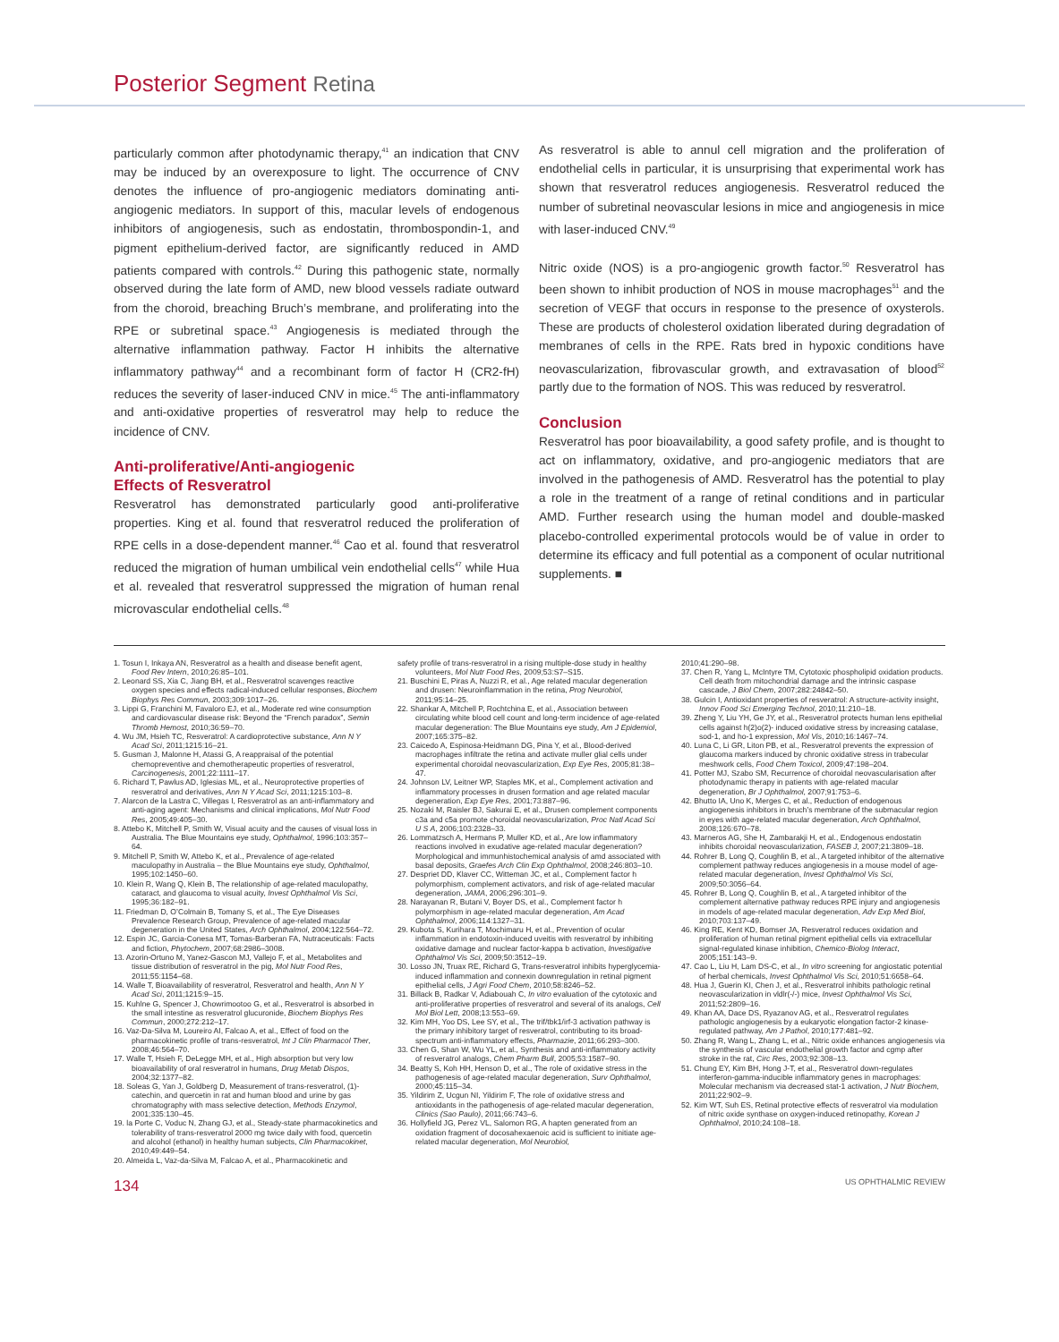Posterior Segment Retina
particularly common after photodynamic therapy,<sup>41</sup> an indication that CNV may be induced by an overexposure to light. The occurrence of CNV denotes the influence of pro-angiogenic mediators dominating anti-angiogenic mediators. In support of this, macular levels of endogenous inhibitors of angiogenesis, such as endostatin, thrombospondin-1, and pigment epithelium-derived factor, are significantly reduced in AMD patients compared with controls.<sup>42</sup> During this pathogenic state, normally observed during the late form of AMD, new blood vessels radiate outward from the choroid, breaching Bruch’s membrane, and proliferating into the RPE or subretinal space.<sup>43</sup> Angiogenesis is mediated through the alternative inflammation pathway. Factor H inhibits the alternative inflammatory pathway<sup>44</sup> and a recombinant form of factor H (CR2-fH) reduces the severity of laser-induced CNV in mice.<sup>45</sup> The anti-inflammatory and anti-oxidative properties of resveratrol may help to reduce the incidence of CNV.
Anti-proliferative/Anti-angiogenic
Effects of Resveratrol
Resveratrol has demonstrated particularly good anti-proliferative properties. King et al. found that resveratrol reduced the proliferation of RPE cells in a dose-dependent manner.<sup>46</sup> Cao et al. found that resveratrol reduced the migration of human umbilical vein endothelial cells<sup>47</sup> while Hua et al. revealed that resveratrol suppressed the migration of human renal microvascular endothelial cells.<sup>48</sup>
As resveratrol is able to annul cell migration and the proliferation of endothelial cells in particular, it is unsurprising that experimental work has shown that resveratrol reduces angiogenesis. Resveratrol reduced the number of subretinal neovascular lesions in mice and angiogenesis in mice with laser-induced CNV.<sup>49</sup>
Nitric oxide (NOS) is a pro-angiogenic growth factor.<sup>50</sup> Resveratrol has been shown to inhibit production of NOS in mouse macrophages<sup>51</sup> and the secretion of VEGF that occurs in response to the presence of oxysterols. These are products of cholesterol oxidation liberated during degradation of membranes of cells in the RPE. Rats bred in hypoxic conditions have neovascularization, fibrovascular growth, and extravasation of blood<sup>52</sup> partly due to the formation of NOS. This was reduced by resveratrol.
Conclusion
Resveratrol has poor bioavailability, a good safety profile, and is thought to act on inflammatory, oxidative, and pro-angiogenic mediators that are involved in the pathogenesis of AMD. Resveratrol has the potential to play a role in the treatment of a range of retinal conditions and in particular AMD. Further research using the human model and double-masked placebo-controlled experimental protocols would be of value in order to determine its efficacy and full potential as a component of ocular nutritional supplements. ■
1. Tosun I, Inkaya AN, Resveratrol as a health and disease benefit agent, Food Rev Intern, 2010;26:85–101.
2. Leonard SS, Xia C, Jiang BH, et al., Resveratrol scavenges reactive oxygen species and effects radical-induced cellular responses, Biochem Biophys Res Commun, 2003;309:1017–26.
3. Lippi G, Franchini M, Favaloro EJ, et al., Moderate red wine consumption and cardiovascular disease risk: Beyond the “French paradox”, Semin Thromb Hemost, 2010;36:59–70.
4. Wu JM, Hsieh TC, Resveratrol: A cardioprotective substance, Ann N Y Acad Sci, 2011;1215:16–21.
5. Gusman J, Malonne H, Atassi G, A reappraisal of the potential chemopreventive and chemotherapeutic properties of resveratrol, Carcinogenesis, 2001;22:1111–17.
6. Richard T, Pawlus AD, Iglesias ML, et al., Neuroprotective properties of resveratrol and derivatives, Ann N Y Acad Sci, 2011;1215:103–8.
7. Alarcon de la Lastra C, Villegas I, Resveratrol as an anti-inflammatory and anti-aging agent: Mechanisms and clinical implications, Mol Nutr Food Res, 2005;49:405–30.
8. Attebo K, Mitchell P, Smith W, Visual acuity and the causes of visual loss in Australia. The Blue Mountains eye study, Ophthalmol, 1996;103:357–64.
9. Mitchell P, Smith W, Attebo K, et al., Prevalence of age-related maculopathy in Australia – the Blue Mountains eye study, Ophthalmol, 1995;102:1450–60.
10. Klein R, Wang Q, Klein B, The relationship of age-related maculopathy, cataract, and glaucoma to visual acuity, Invest Ophthalmol Vis Sci, 1995;36:182–91.
11. Friedman D, O’Colmain B, Tomany S, et al., The Eye Diseases Prevalence Research Group, Prevalence of age-related macular degeneration in the United States, Arch Ophthalmol, 2004;122:564–72.
12. Espin JC, Garcia-Conesa MT, Tomas-Barberan FA, Nutraceuticals: Facts and fiction, Phytochem, 2007;68:2986–3008.
13. Azorin-Ortuno M, Yanez-Gascon MJ, Vallejo F, et al., Metabolites and tissue distribution of resveratrol in the pig, Mol Nutr Food Res, 2011;55:1154–68.
14. Walle T, Bioavailability of resveratrol, Resveratrol and health, Ann N Y Acad Sci, 2011;1215:9–15.
15. Kuhlne G, Spencer J, Chowrimootoo G, et al., Resveratrol is absorbed in the small intestine as resveratrol glucuronide, Biochem Biophys Res Commun, 2000;272:212–17.
16. Vaz-Da-Silva M, Loureiro AI, Falcao A, et al., Effect of food on the pharmacokinetic profile of trans-resveratrol, Int J Clin Pharmacol Ther, 2008;46:564–70.
17. Walle T, Hsieh F, DeLegge MH, et al., High absorption but very low bioavailability of oral resveratrol in humans, Drug Metab Dispos, 2004;32:1377–82.
18. Soleas G, Yan J, Goldberg D, Measurement of trans-resveratrol, (1)-catechin, and quercetin in rat and human blood and urine by gas chromatography with mass selective detection, Methods Enzymol, 2001;335:130–45.
19. la Porte C, Voduc N, Zhang GJ, et al., Steady-state pharmacokinetics and tolerability of trans-resveratrol 2000 mg twice daily with food, quercetin and alcohol (ethanol) in healthy human subjects, Clin Pharmacokinet, 2010;49:449–54.
20. Almeida L, Vaz-da-Silva M, Falcao A, et al., Pharmacokinetic and
safety profile of trans-resveratrol in a rising multiple-dose study in healthy volunteers, Mol Nutr Food Res, 2009;53:S7–S15.
21. Buschini E, Piras A, Nuzzi R, et al., Age related macular degeneration and drusen: Neuroinflammation in the retina, Prog Neurobiol, 2011;95:14–25.
22. Shankar A, Mitchell P, Rochtchina E, et al., Association between circulating white blood cell count and long-term incidence of age-related macular degeneration: The Blue Mountains eye study, Am J Epidemiol, 2007;165:375–82.
23. Caicedo A, Espinosa-Heidmann DG, Pina Y, et al., Blood-derived macrophages infiltrate the retina and activate muller glial cells under experimental choroidal neovascularization, Exp Eye Res, 2005;81:38–47.
24. Johnson LV, Leitner WP, Staples MK, et al., Complement activation and inflammatory processes in drusen formation and age related macular degeneration, Exp Eye Res, 2001;73:887–96.
25. Nozaki M, Raisler BJ, Sakurai E, et al., Drusen complement components c3a and c5a promote choroidal neovascularization, Proc Natl Acad Sci U S A, 2006;103:2328–33.
26. Lommatzsch A, Hermans P, Muller KD, et al., Are low inflammatory reactions involved in exudative age-related macular degeneration? Morphological and immunhistochemical analysis of amd associated with basal deposits, Graefes Arch Clin Exp Ophthalmol, 2008;246:803–10.
27. Despriet DD, Klaver CC, Witteman JC, et al., Complement factor h polymorphism, complement activators, and risk of age-related macular degeneration, JAMA, 2006;296:301–9.
28. Narayanan R, Butani V, Boyer DS, et al., Complement factor h polymorphism in age-related macular degeneration, Am Acad Ophthalmol, 2006;114:1327–31.
29. Kubota S, Kurihara T, Mochimaru H, et al., Prevention of ocular inflammation in endotoxin-induced uveitis with resveratrol by inhibiting oxidative damage and nuclear factor-kappa b activation, Investigative Ophthalmol Vis Sci, 2009;50:3512–19.
30. Losso JN, Truax RE, Richard G, Trans-resveratrol inhibits hyperglycemia-induced inflammation and connexin downregulation in retinal pigment epithelial cells, J Agri Food Chem, 2010;58:8246–52.
31. Billack B, Radkar V, Adiabouah C, In vitro evaluation of the cytotoxic and anti-proliferative properties of resveratrol and several of its analogs, Cell Mol Biol Lett, 2008;13:553–69.
32. Kim MH, Yoo DS, Lee SY, et al., The trif/tbk1/irf-3 activation pathway is the primary inhibitory target of resveratrol, contributing to its broad-spectrum anti-inflammatory effects, Pharmazie, 2011;66:293–300.
33. Chen G, Shan W, Wu YL, et al., Synthesis and anti-inflammatory activity of resveratrol analogs, Chem Pharm Bull, 2005;53:1587–90.
34. Beatty S, Koh HH, Henson D, et al., The role of oxidative stress in the pathogenesis of age-related macular degeneration, Surv Ophthalmol, 2000;45:115–34.
35. Yildirim Z, Ucgun NI, Yildirim F, The role of oxidative stress and antioxidants in the pathogenesis of age-related macular degeneration, Clinics (Sao Paulo), 2011;66:743–6.
36. Hollyfield JG, Perez VL, Salomon RG, A hapten generated from an oxidation fragment of docosahexaenoic acid is sufficient to initiate age-related macular degeneration, Mol Neurobiol,
2010;41:290–98.
37. Chen R, Yang L, McIntyre TM, Cytotoxic phospholipid oxidation products. Cell death from mitochondrial damage and the intrinsic caspase cascade, J Biol Chem, 2007;282:24842–50.
38. Gulcin I, Antioxidant properties of resveratrol: A structure-activity insight, Innov Food Sci Emerging Technol, 2010;11:210–18.
39. Zheng Y, Liu YH, Ge JY, et al., Resveratrol protects human lens epithelial cells against h(2)o(2)- induced oxidative stress by increasing catalase, sod-1, and ho-1 expression, Mol Vis, 2010;16:1467–74.
40. Luna C, Li GR, Liton PB, et al., Resveratrol prevents the expression of glaucoma markers induced by chronic oxidative stress in trabecular meshwork cells, Food Chem Toxicol, 2009;47:198–204.
41. Potter MJ, Szabo SM, Recurrence of choroidal neovascularisation after photodynamic therapy in patients with age-related macular degeneration, Br J Ophthalmol, 2007;91:753–6.
42. Bhutto IA, Uno K, Merges C, et al., Reduction of endogenous angiogenesis inhibitors in bruch’s membrane of the submacular region in eyes with age-related macular degeneration, Arch Ophthalmol, 2008;126:670–78.
43. Marneros AG, She H, Zambarakji H, et al., Endogenous endostatin inhibits choroidal neovascularization, FASEB J, 2007;21:3809–18.
44. Rohrer B, Long Q, Coughlin B, et al., A targeted inhibitor of the alternative complement pathway reduces angiogenesis in a mouse model of age-related macular degeneration, Invest Ophthalmol Vis Sci, 2009;50:3056–64.
45. Rohrer B, Long Q, Coughlin B, et al., A targeted inhibitor of the complement alternative pathway reduces RPE injury and angiogenesis in models of age-related macular degeneration, Adv Exp Med Biol, 2010;703:137–49.
46. King RE, Kent KD, Bomser JA, Resveratrol reduces oxidation and proliferation of human retinal pigment epithelial cells via extracellular signal-regulated kinase inhibition, Chemico-Biolog Interact, 2005;151:143–9.
47. Cao L, Liu H, Lam DS-C, et al., In vitro screening for angiostatic potential of herbal chemicals, Invest Ophthalmol Vis Sci, 2010;51:6658–64.
48. Hua J, Guerin KI, Chen J, et al., Resveratrol inhibits pathologic retinal neovascularization in vldlr(-/-) mice, Invest Ophthalmol Vis Sci, 2011;52:2809–16.
49. Khan AA, Dace DS, Ryazanov AG, et al., Resveratrol regulates pathologic angiogenesis by a eukaryotic elongation factor-2 kinase-regulated pathway, Am J Pathol, 2010;177:481–92.
50. Zhang R, Wang L, Zhang L, et al., Nitric oxide enhances angiogenesis via the synthesis of vascular endothelial growth factor and cgmp after stroke in the rat, Circ Res, 2003;92:308–13.
51. Chung EY, Kim BH, Hong J-T, et al., Resveratrol down-regulates interferon-gamma-inducible inflammatory genes in macrophages: Molecular mechanism via decreased stat-1 activation, J Nutr Biochem, 2011;22:902–9.
52. Kim WT, Suh ES, Retinal protective effects of resveratrol via modulation of nitric oxide synthase on oxygen-induced retinopathy, Korean J Ophthalmol, 2010;24:108–18.
134 US OPHTHALMIC REVIEW